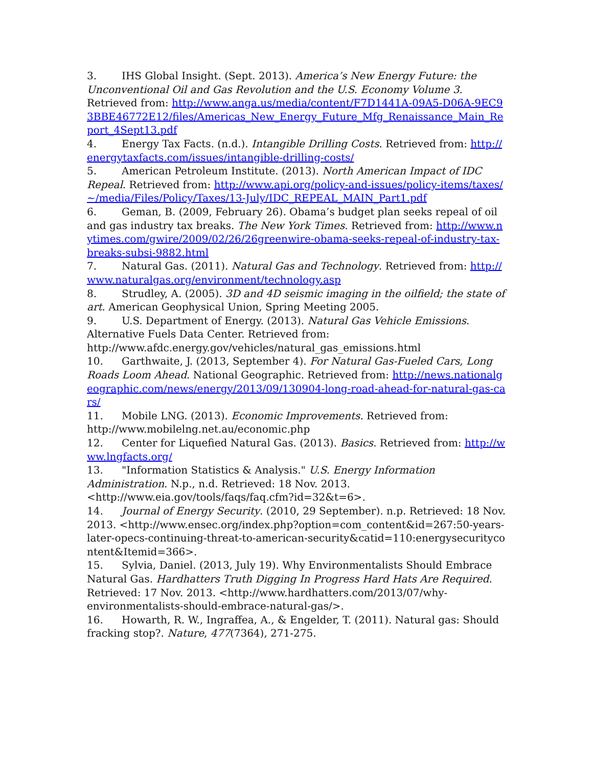3. IHS Global Insight. (Sept. 2013). America’s New Energy Future: the Unconventional Oil and Gas Revolution and the U.S. Economy Volume 3. Retrieved from: http://www.anga.us/media/content/F7D1441A-09A5-D06A-9EC93BBE46772E12/files/Americas_New_Energy_Future_Mfg_Renaissance_Main_Report_4Sept13.pdf
4. Energy Tax Facts. (n.d.). Intangible Drilling Costs. Retrieved from: http://energytaxfacts.com/issues/intangible-drilling-costs/
5. American Petroleum Institute. (2013). North American Impact of IDC Repeal. Retrieved from: http://www.api.org/policy-and-issues/policy-items/taxes/~/media/Files/Policy/Taxes/13-July/IDC_REPEAL_MAIN_Part1.pdf
6. Geman, B. (2009, February 26). Obama’s budget plan seeks repeal of oil and gas industry tax breaks. The New York Times. Retrieved from: http://www.nytimes.com/gwire/2009/02/26/26greenwire-obama-seeks-repeal-of-industry-tax-breaks-subsi-9882.html
7. Natural Gas. (2011). Natural Gas and Technology. Retrieved from: http://www.naturalgas.org/environment/technology.asp
8. Strudley, A. (2005). 3D and 4D seismic imaging in the oilfield; the state of art. American Geophysical Union, Spring Meeting 2005.
9. U.S. Department of Energy. (2013). Natural Gas Vehicle Emissions. Alternative Fuels Data Center. Retrieved from: http://www.afdc.energy.gov/vehicles/natural_gas_emissions.html
10. Garthwaite, J. (2013, September 4). For Natural Gas-Fueled Cars, Long Roads Loom Ahead. National Geographic. Retrieved from: http://news.nationalgeographic.com/news/energy/2013/09/130904-long-road-ahead-for-natural-gas-cars/
11. Mobile LNG. (2013). Economic Improvements. Retrieved from: http://www.mobilelng.net.au/economic.php
12. Center for Liquefied Natural Gas. (2013). Basics. Retrieved from: http://www.lngfacts.org/
13. "Information Statistics & Analysis." U.S. Energy Information Administration. N.p., n.d. Retrieved: 18 Nov. 2013. <http://www.eia.gov/tools/faqs/faq.cfm?id=32&t=6>.
14. Journal of Energy Security. (2010, 29 September). n.p. Retrieved: 18 Nov. 2013. <http://www.ensec.org/index.php?option=com_content&id=267:50-years-later-opecs-continuing-threat-to-american-security&catid=110:energysecuritycontent&Itemid=366>.
15. Sylvia, Daniel. (2013, July 19). Why Environmentalists Should Embrace Natural Gas. Hardhatters Truth Digging In Progress Hard Hats Are Required. Retrieved: 17 Nov. 2013. <http://www.hardhatters.com/2013/07/why-environmentalists-should-embrace-natural-gas/>.
16. Howarth, R. W., Ingraffea, A., & Engelder, T. (2011). Natural gas: Should fracking stop?. Nature, 477(7364), 271-275.